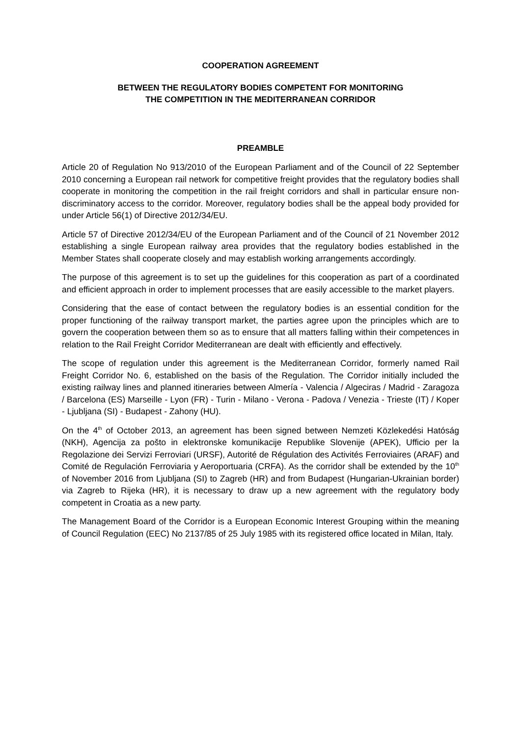COOPERATION AGREEMENT
BETWEEN THE REGULATORY BODIES COMPETENT FOR MONITORING
THE COMPETITION IN THE MEDITERRANEAN CORRIDOR
PREAMBLE
Article 20 of Regulation No 913/2010 of the European Parliament and of the Council of 22 September 2010 concerning a European rail network for competitive freight provides that the regulatory bodies shall cooperate in monitoring the competition in the rail freight corridors and shall in particular ensure non-discriminatory access to the corridor. Moreover, regulatory bodies shall be the appeal body provided for under Article 56(1) of Directive 2012/34/EU.
Article 57 of Directive 2012/34/EU of the European Parliament and of the Council of 21 November 2012 establishing a single European railway area provides that the regulatory bodies established in the Member States shall cooperate closely and may establish working arrangements accordingly.
The purpose of this agreement is to set up the guidelines for this cooperation as part of a coordinated and efficient approach in order to implement processes that are easily accessible to the market players.
Considering that the ease of contact between the regulatory bodies is an essential condition for the proper functioning of the railway transport market, the parties agree upon the principles which are to govern the cooperation between them so as to ensure that all matters falling within their competences in relation to the Rail Freight Corridor Mediterranean are dealt with efficiently and effectively.
The scope of regulation under this agreement is the Mediterranean Corridor, formerly named Rail Freight Corridor No. 6, established on the basis of the Regulation. The Corridor initially included the existing railway lines and planned itineraries between Almería - Valencia / Algeciras / Madrid - Zaragoza / Barcelona (ES) Marseille - Lyon (FR) - Turin - Milano - Verona - Padova / Venezia - Trieste (IT) / Koper - Ljubljana (SI) - Budapest - Zahony (HU).
On the 4<sup>th</sup> of October 2013, an agreement has been signed between Nemzeti Közlekedési Hatóság (NKH), Agencija za pošto in elektronske komunikacije Republike Slovenije (APEK), Ufficio per la Regolazione dei Servizi Ferroviari (URSF), Autorité de Régulation des Activités Ferroviaires (ARAF) and Comité de Regulación Ferroviaria y Aeroportuaria (CRFA). As the corridor shall be extended by the 10<sup>th</sup> of November 2016 from Ljubljana (SI) to Zagreb (HR) and from Budapest (Hungarian-Ukrainian border) via Zagreb to Rijeka (HR), it is necessary to draw up a new agreement with the regulatory body competent in Croatia as a new party.
The Management Board of the Corridor is a European Economic Interest Grouping within the meaning of Council Regulation (EEC) No 2137/85 of 25 July 1985 with its registered office located in Milan, Italy.